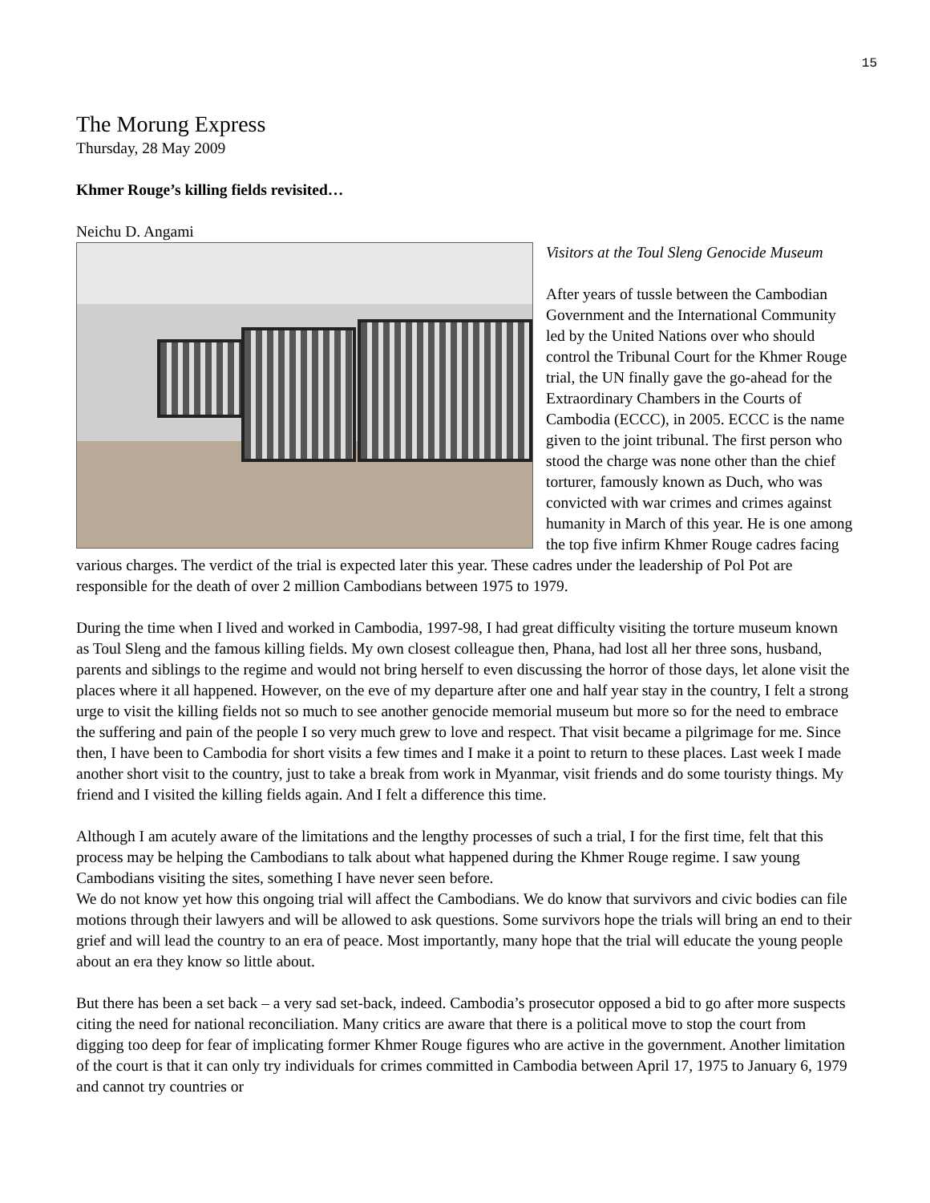15
The Morung Express
Thursday, 28 May 2009
Khmer Rouge’s killing fields revisited…
Neichu D. Angami
Visitors at the Toul Sleng Genocide Museum
After years of tussle between the Cambodian Government and the International Community led by the United Nations over who should control the Tribunal Court for the Khmer Rouge trial, the UN finally gave the go-ahead for the Extraordinary Chambers in the Courts of Cambodia (ECCC), in 2005. ECCC is the name given to the joint tribunal. The first person who stood the charge was none other than the chief torturer, famously known as Duch, who was convicted with war crimes and crimes against humanity in March of this year. He is one among the top five infirm Khmer Rouge cadres facing various charges. The verdict of the trial is expected later this year. These cadres under the leadership of Pol Pot are responsible for the death of over 2 million Cambodians between 1975 to 1979.
During the time when I lived and worked in Cambodia, 1997-98, I had great difficulty visiting the torture museum known as Toul Sleng and the famous killing fields. My own closest colleague then, Phana, had lost all her three sons, husband, parents and siblings to the regime and would not bring herself to even discussing the horror of those days, let alone visit the places where it all happened. However, on the eve of my departure after one and half year stay in the country, I felt a strong urge to visit the killing fields not so much to see another genocide memorial museum but more so for the need to embrace the suffering and pain of the people I so very much grew to love and respect. That visit became a pilgrimage for me. Since then, I have been to Cambodia for short visits a few times and I make it a point to return to these places. Last week I made another short visit to the country, just to take a break from work in Myanmar, visit friends and do some touristy things. My friend and I visited the killing fields again. And I felt a difference this time.
Although I am acutely aware of the limitations and the lengthy processes of such a trial, I for the first time, felt that this process may be helping the Cambodians to talk about what happened during the Khmer Rouge regime. I saw young Cambodians visiting the sites, something I have never seen before.
We do not know yet how this ongoing trial will affect the Cambodians. We do know that survivors and civic bodies can file motions through their lawyers and will be allowed to ask questions. Some survivors hope the trials will bring an end to their grief and will lead the country to an era of peace. Most importantly, many hope that the trial will educate the young people about an era they know so little about.
But there has been a set back – a very sad set-back, indeed. Cambodia’s prosecutor opposed a bid to go after more suspects citing the need for national reconciliation. Many critics are aware that there is a political move to stop the court from digging too deep for fear of implicating former Khmer Rouge figures who are active in the government. Another limitation of the court is that it can only try individuals for crimes committed in Cambodia between April 17, 1975 to January 6, 1979 and cannot try countries or